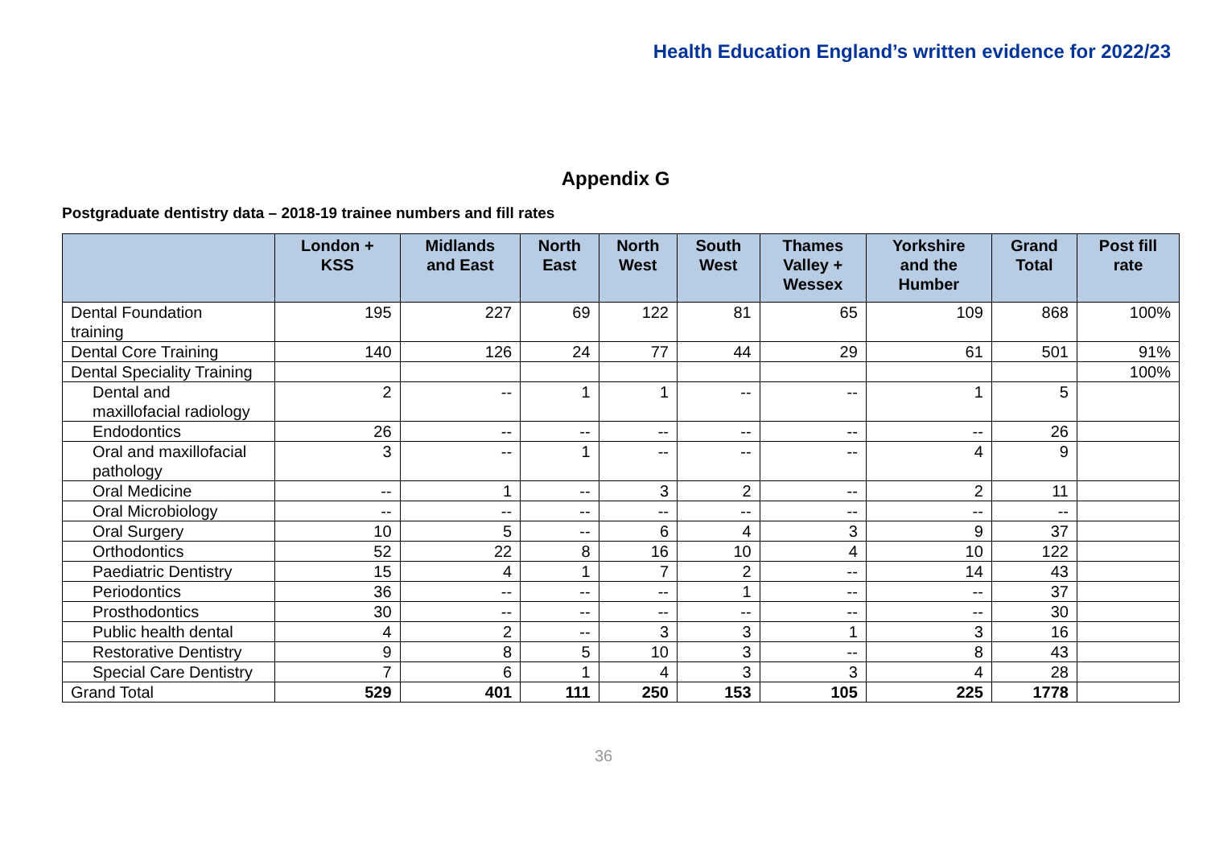Health Education England’s written evidence for 2022/23
Appendix G
Postgraduate dentistry data – 2018-19 trainee numbers and fill rates
| | London + KSS | Midlands and East | North East | North West | South West | Thames Valley + Wessex | Yorkshire and the Humber | Grand Total | Post fill rate |
| --- | --- | --- | --- | --- | --- | --- | --- | --- | --- |
| Dental Foundation training | 195 | 227 | 69 | 122 | 81 | 65 | 109 | 868 | 100% |
| Dental Core Training | 140 | 126 | 24 | 77 | 44 | 29 | 61 | 501 | 91% |
| Dental Speciality Training | | | | | | | | | 100% |
| Dental and maxillofacial radiology | 2 | -- | 1 | 1 | -- | -- | 1 | 5 | |
| Endodontics | 26 | -- | -- | -- | -- | -- | -- | 26 | |
| Oral and maxillofacial pathology | 3 | -- | 1 | -- | -- | -- | 4 | 9 | |
| Oral Medicine | -- | 1 | -- | 3 | 2 | -- | 2 | 11 | |
| Oral Microbiology | -- | -- | -- | -- | -- | -- | -- | -- | |
| Oral Surgery | 10 | 5 | -- | 6 | 4 | 3 | 9 | 37 | |
| Orthodontics | 52 | 22 | 8 | 16 | 10 | 4 | 10 | 122 | |
| Paediatric Dentistry | 15 | 4 | 1 | 7 | 2 | -- | 14 | 43 | |
| Periodontics | 36 | -- | -- | -- | 1 | -- | -- | 37 | |
| Prosthodontics | 30 | -- | -- | -- | -- | -- | -- | 30 | |
| Public health dental | 4 | 2 | -- | 3 | 3 | 1 | 3 | 16 | |
| Restorative Dentistry | 9 | 8 | 5 | 10 | 3 | -- | 8 | 43 | |
| Special Care Dentistry | 7 | 6 | 1 | 4 | 3 | 3 | 4 | 28 | |
| Grand Total | 529 | 401 | 111 | 250 | 153 | 105 | 225 | 1778 | |
36